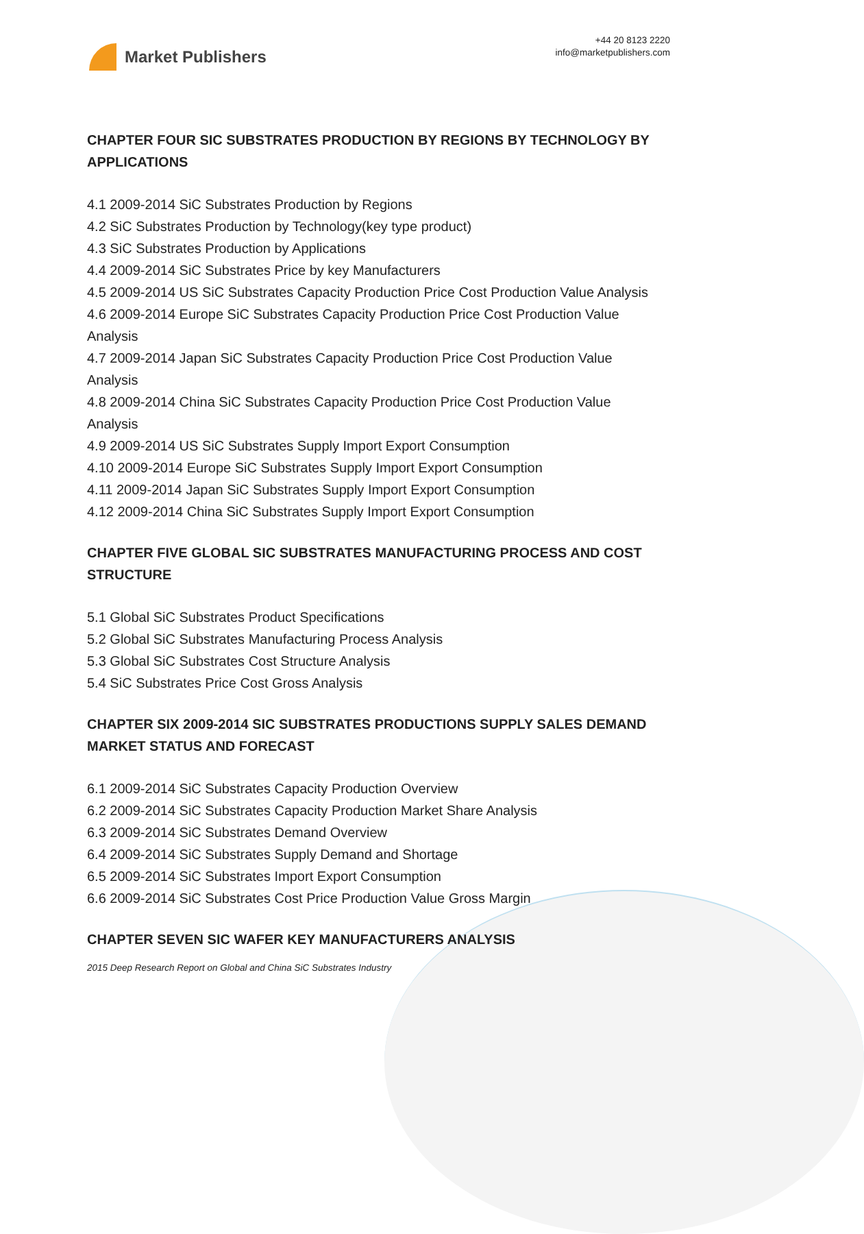Market Publishers
+44 20 8123 2220
info@marketpublishers.com
CHAPTER FOUR SIC SUBSTRATES PRODUCTION BY REGIONS BY TECHNOLOGY BY APPLICATIONS
4.1 2009-2014 SiC Substrates Production by Regions
4.2 SiC Substrates Production by Technology(key type product)
4.3 SiC Substrates Production by Applications
4.4 2009-2014 SiC Substrates Price by key Manufacturers
4.5 2009-2014 US SiC Substrates Capacity Production Price Cost Production Value Analysis
4.6 2009-2014 Europe SiC Substrates Capacity Production Price Cost Production Value Analysis
4.7 2009-2014 Japan SiC Substrates Capacity Production Price Cost Production Value Analysis
4.8 2009-2014 China SiC Substrates Capacity Production Price Cost Production Value Analysis
4.9 2009-2014 US SiC Substrates Supply Import Export Consumption
4.10 2009-2014 Europe SiC Substrates Supply Import Export Consumption
4.11 2009-2014 Japan SiC Substrates Supply Import Export Consumption
4.12 2009-2014 China SiC Substrates Supply Import Export Consumption
CHAPTER FIVE GLOBAL SIC SUBSTRATES MANUFACTURING PROCESS AND COST STRUCTURE
5.1 Global SiC Substrates Product Specifications
5.2 Global SiC Substrates Manufacturing Process Analysis
5.3 Global SiC Substrates Cost Structure Analysis
5.4 SiC Substrates Price Cost Gross Analysis
CHAPTER SIX 2009-2014 SIC SUBSTRATES PRODUCTIONS SUPPLY SALES DEMAND MARKET STATUS AND FORECAST
6.1 2009-2014 SiC Substrates Capacity Production Overview
6.2 2009-2014 SiC Substrates Capacity Production Market Share Analysis
6.3 2009-2014 SiC Substrates Demand Overview
6.4 2009-2014 SiC Substrates Supply Demand and Shortage
6.5 2009-2014 SiC Substrates Import Export Consumption
6.6 2009-2014 SiC Substrates Cost Price Production Value Gross Margin
CHAPTER SEVEN SIC WAFER KEY MANUFACTURERS ANALYSIS
2015 Deep Research Report on Global and China SiC Substrates Industry